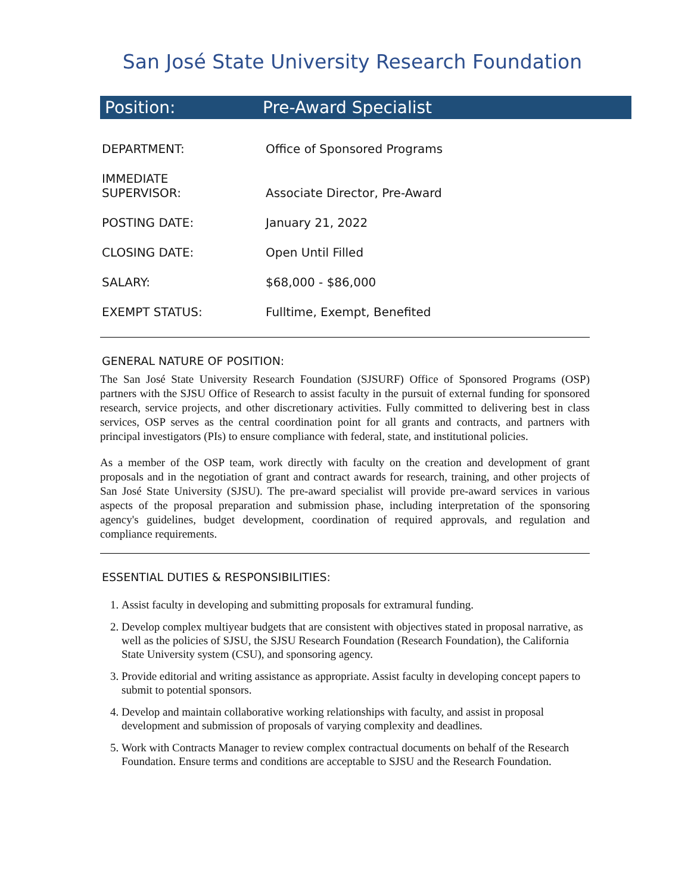San José State University Research Foundation
Position: Pre-Award Specialist
| DEPARTMENT: | Office of Sponsored Programs |
| IMMEDIATE SUPERVISOR: | Associate Director, Pre-Award |
| POSTING DATE: | January 21, 2022 |
| CLOSING DATE: | Open Until Filled |
| SALARY: | $68,000 - $86,000 |
| EXEMPT STATUS: | Fulltime, Exempt, Benefited |
GENERAL NATURE OF POSITION:
The San José State University Research Foundation (SJSURF) Office of Sponsored Programs (OSP) partners with the SJSU Office of Research to assist faculty in the pursuit of external funding for sponsored research, service projects, and other discretionary activities. Fully committed to delivering best in class services, OSP serves as the central coordination point for all grants and contracts, and partners with principal investigators (PIs) to ensure compliance with federal, state, and institutional policies.
As a member of the OSP team, work directly with faculty on the creation and development of grant proposals and in the negotiation of grant and contract awards for research, training, and other projects of San José State University (SJSU). The pre-award specialist will provide pre-award services in various aspects of the proposal preparation and submission phase, including interpretation of the sponsoring agency's guidelines, budget development, coordination of required approvals, and regulation and compliance requirements.
ESSENTIAL DUTIES & RESPONSIBILITIES:
1. Assist faculty in developing and submitting proposals for extramural funding.
2. Develop complex multiyear budgets that are consistent with objectives stated in proposal narrative, as well as the policies of SJSU, the SJSU Research Foundation (Research Foundation), the California State University system (CSU), and sponsoring agency.
3. Provide editorial and writing assistance as appropriate. Assist faculty in developing concept papers to submit to potential sponsors.
4. Develop and maintain collaborative working relationships with faculty, and assist in proposal development and submission of proposals of varying complexity and deadlines.
5. Work with Contracts Manager to review complex contractual documents on behalf of the Research Foundation. Ensure terms and conditions are acceptable to SJSU and the Research Foundation.